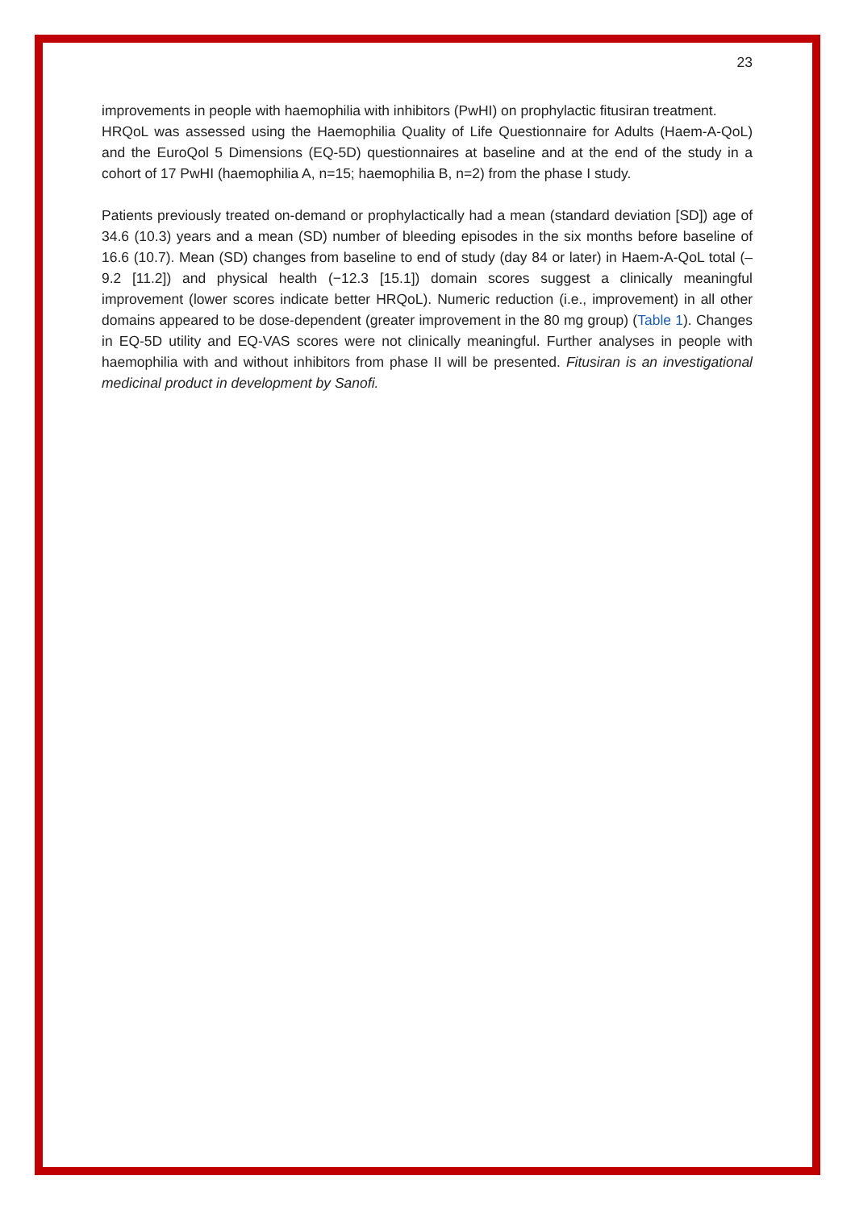23
improvements in people with haemophilia with inhibitors (PwHI) on prophylactic fitusiran treatment.
HRQoL was assessed using the Haemophilia Quality of Life Questionnaire for Adults (Haem-A-QoL) and the EuroQol 5 Dimensions (EQ-5D) questionnaires at baseline and at the end of the study in a cohort of 17 PwHI (haemophilia A, n=15; haemophilia B, n=2) from the phase I study.
Patients previously treated on-demand or prophylactically had a mean (standard deviation [SD]) age of 34.6 (10.3) years and a mean (SD) number of bleeding episodes in the six months before baseline of 16.6 (10.7). Mean (SD) changes from baseline to end of study (day 84 or later) in Haem-A-QoL total (–9.2 [11.2]) and physical health (−12.3 [15.1]) domain scores suggest a clinically meaningful improvement (lower scores indicate better HRQoL). Numeric reduction (i.e., improvement) in all other domains appeared to be dose-dependent (greater improvement in the 80 mg group) (Table 1). Changes in EQ-5D utility and EQ-VAS scores were not clinically meaningful. Further analyses in people with haemophilia with and without inhibitors from phase II will be presented. Fitusiran is an investigational medicinal product in development by Sanofi.